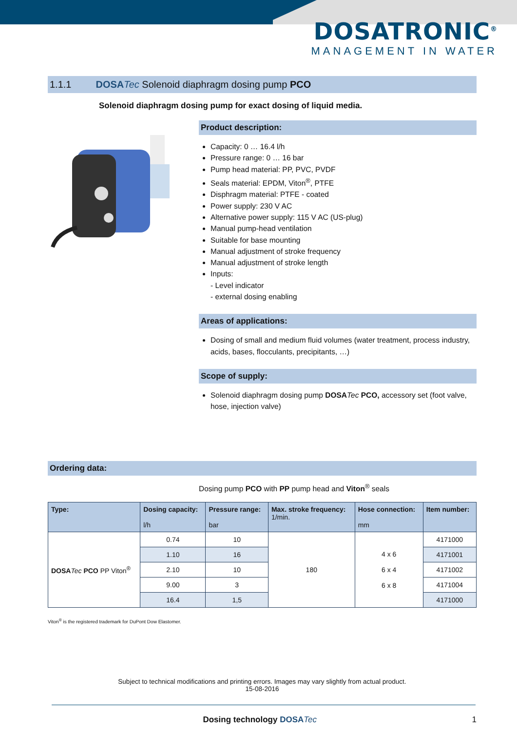DOSATRONIC<sup>®</sup>
MANAGEMENT IN WATER
1.1.1 DOSA Tec Solenoid diaphragm dosing pump PCO
Solenoid diaphragm dosing pump for exact dosing of liquid media.
Product description:
Capacity: 0 … 16.4 l/h
Pressure range: 0 … 16 bar
Pump head material: PP, PVC, PVDF
Seals material: EPDM, Viton<sup>®</sup>, PTFE
Disphragm material: PTFE - coated
Power supply: 230 V AC
Alternative power supply: 115 V AC (US-plug)
Manual pump-head ventilation
Suitable for base mounting
Manual adjustment of stroke frequency
Manual adjustment of stroke length
Inputs:
- Level indicator
- external dosing enabling
Areas of applications:
Dosing of small and medium fluid volumes (water treatment, process industry, acids, bases, flocculants, precipitants, …)
Scope of supply:
Solenoid diaphragm dosing pump DOSA Tec PCO, accessory set (foot valve, hose, injection valve)
Ordering data:
Dosing pump PCO with PP pump head and Viton<sup>®</sup> seals
| Type: | Dosing capacity: l/h | Pressure range: bar | Max. stroke frequency: 1/min. | Hose connection: mm | Item number: |
| --- | --- | --- | --- | --- | --- |
| DOSA Tec PCO PP Viton<sup>®</sup> | 0.74 | 10 | 180 | 4 x 6 6 x 4 6 x 8 | 4171000 |
| | 1.10 | 16 | | | 4171001 |
| | 2.10 | 10 | | | 4171002 |
| | 9.00 | 3 | | | 4171004 |
| | 16.4 | 1,5 | | | 4171000 |
Viton<sup>®</sup> is the registered trademark for DuPont Dow Elastomer.
Subject to technical modifications and printing errors. Images may vary slightly from actual product.
15-08-2016
Dosing technology DOSA Tec 1